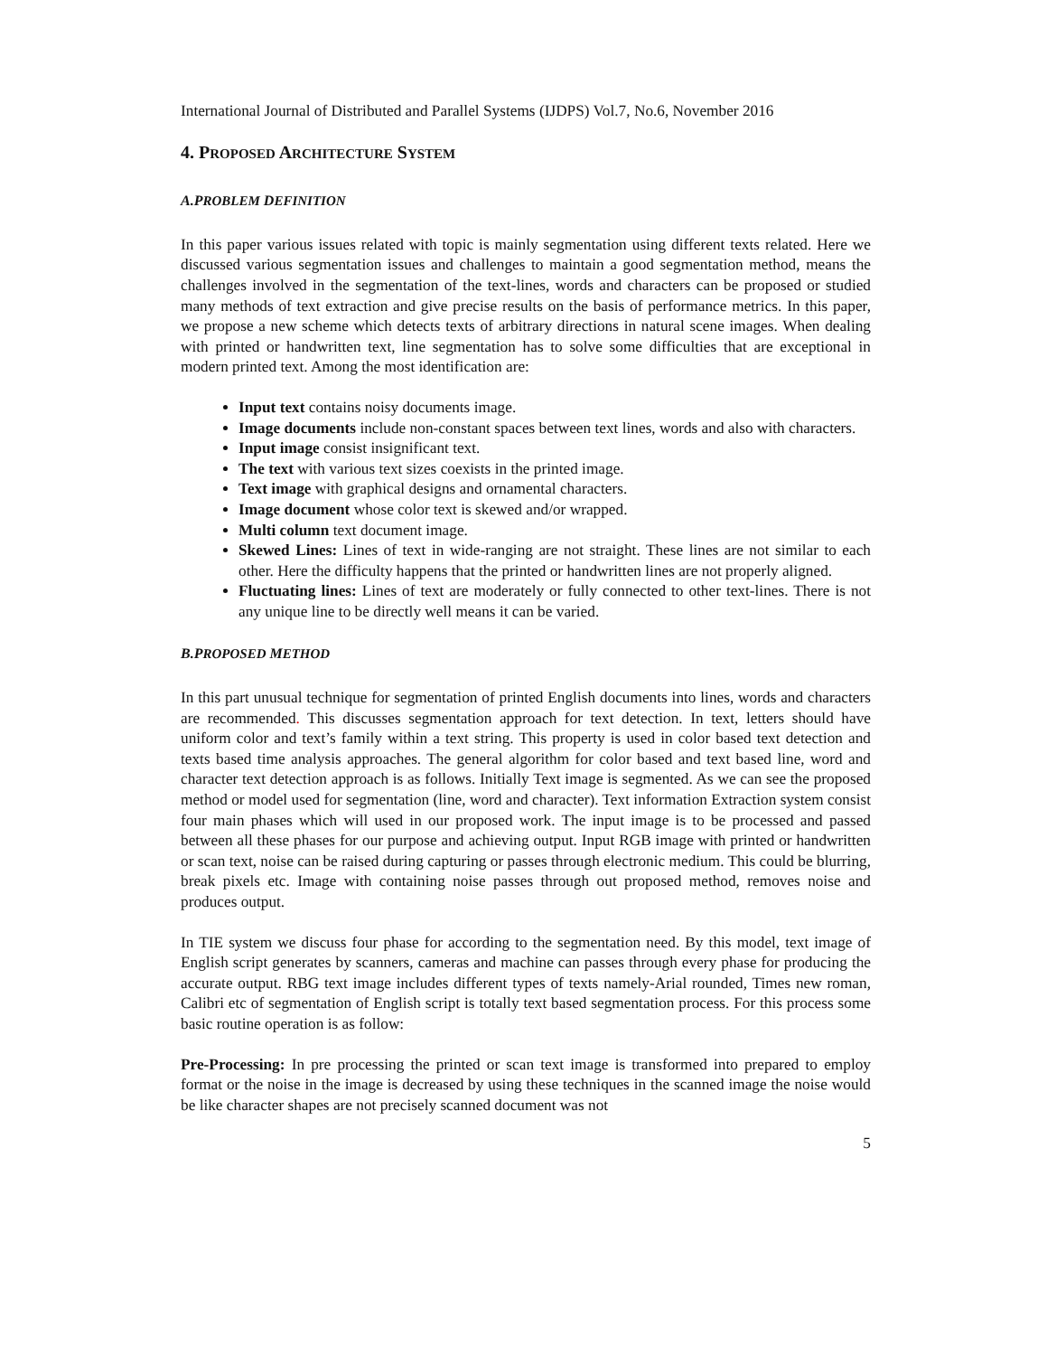International Journal of Distributed and Parallel Systems (IJDPS) Vol.7, No.6, November 2016
4. PROPOSED ARCHITECTURE SYSTEM
A.PROBLEM DEFINITION
In this paper various issues related with topic is mainly segmentation using different texts related. Here we discussed various segmentation issues and challenges to maintain a good segmentation method, means the challenges involved in the segmentation of the text-lines, words and characters can be proposed or studied many methods of text extraction and give precise results on the basis of performance metrics. In this paper, we propose a new scheme which detects texts of arbitrary directions in natural scene images. When dealing with printed or handwritten text, line segmentation has to solve some difficulties that are exceptional in modern printed text. Among the most identification are:
Input text contains noisy documents image.
Image documents include non-constant spaces between text lines, words and also with characters.
Input image consist insignificant text.
The text with various text sizes coexists in the printed image.
Text image with graphical designs and ornamental characters.
Image document whose color text is skewed and/or wrapped.
Multi column text document image.
Skewed Lines: Lines of text in wide-ranging are not straight. These lines are not similar to each other. Here the difficulty happens that the printed or handwritten lines are not properly aligned.
Fluctuating lines: Lines of text are moderately or fully connected to other text-lines. There is not any unique line to be directly well means it can be varied.
B.PROPOSED METHOD
In this part unusual technique for segmentation of printed English documents into lines, words and characters are recommended. This discusses segmentation approach for text detection. In text, letters should have uniform color and text’s family within a text string. This property is used in color based text detection and texts based time analysis approaches. The general algorithm for color based and text based line, word and character text detection approach is as follows. Initially Text image is segmented. As we can see the proposed method or model used for segmentation (line, word and character). Text information Extraction system consist four main phases which will used in our proposed work. The input image is to be processed and passed between all these phases for our purpose and achieving output. Input RGB image with printed or handwritten or scan text, noise can be raised during capturing or passes through electronic medium. This could be blurring, break pixels etc. Image with containing noise passes through out proposed method, removes noise and produces output.
In TIE system we discuss four phase for according to the segmentation need. By this model, text image of English script generates by scanners, cameras and machine can passes through every phase for producing the accurate output. RBG text image includes different types of texts namely-Arial rounded, Times new roman, Calibri etc of segmentation of English script is totally text based segmentation process. For this process some basic routine operation is as follow:
Pre-Processing: In pre processing the printed or scan text image is transformed into prepared to employ format or the noise in the image is decreased by using these techniques in the scanned image the noise would be like character shapes are not precisely scanned document was not
5